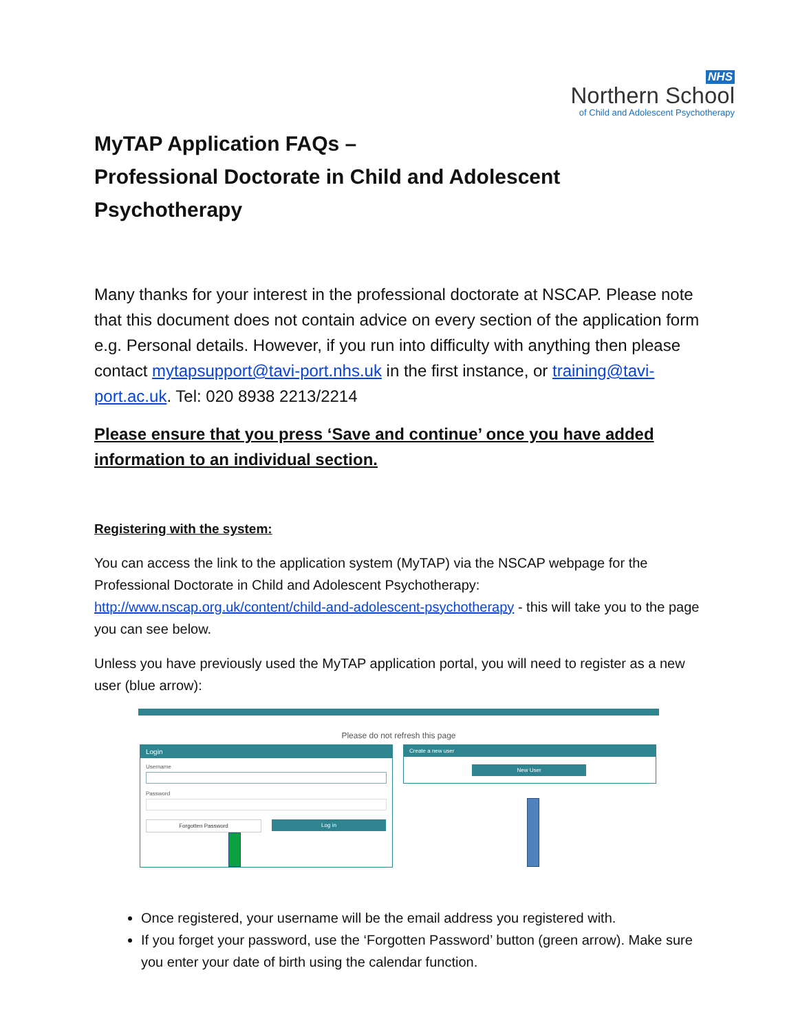NHS
Northern School
of Child and Adolescent Psychotherapy
MyTAP Application FAQs –
Professional Doctorate in Child and Adolescent Psychotherapy
Many thanks for your interest in the professional doctorate at NSCAP. Please note that this document does not contain advice on every section of the application form e.g. Personal details. However, if you run into difficulty with anything then please contact mytapsupport@tavi-port.nhs.uk in the first instance, or training@tavi-port.ac.uk. Tel: 020 8938 2213/2214
Please ensure that you press ‘Save and continue’ once you have added information to an individual section.
Registering with the system:
You can access the link to the application system (MyTAP) via the NSCAP webpage for the Professional Doctorate in Child and Adolescent Psychotherapy: http://www.nscap.org.uk/content/child-and-adolescent-psychotherapy - this will take you to the page you can see below.
Unless you have previously used the MyTAP application portal, you will need to register as a new user (blue arrow):
Please do not refresh this page
Login
Username
Password
Forgotten Password Log in
Create a new user
New User
Once registered, your username will be the email address you registered with.
If you forget your password, use the ‘Forgotten Password’ button (green arrow). Make sure you enter your date of birth using the calendar function.